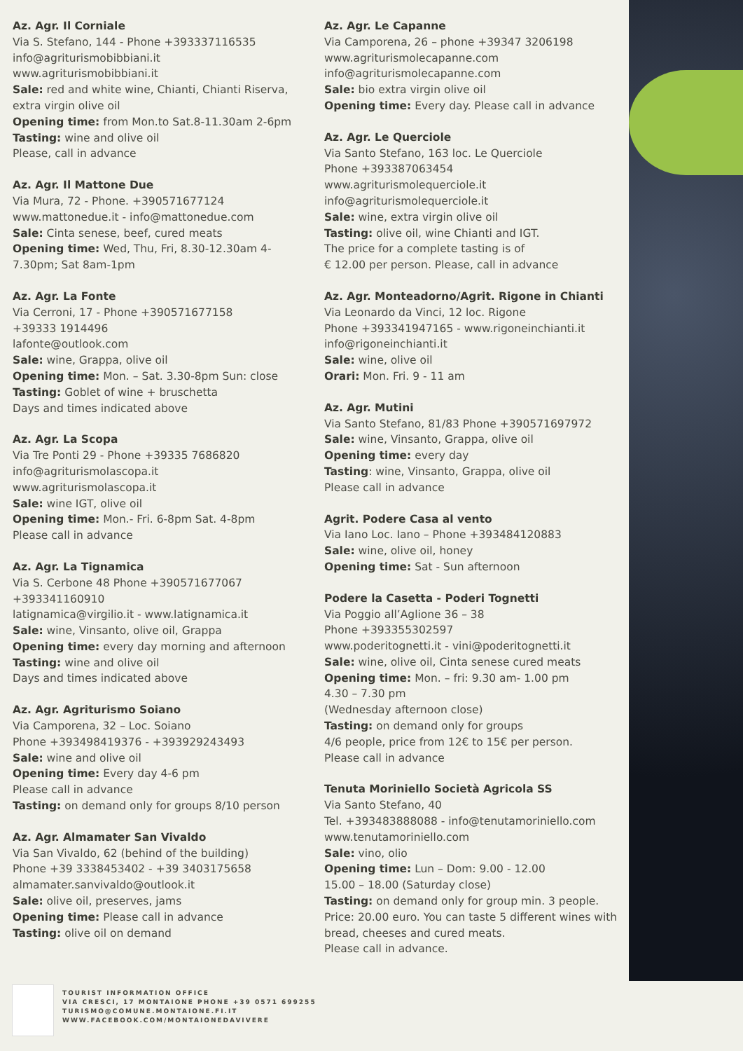Az. Agr. Il Corniale
Via S. Stefano, 144 - Phone +393337116535
info@agriturismobibbiani.it
www.agriturismobibbiani.it
Sale: red and white wine, Chianti, Chianti Riserva, extra virgin olive oil
Opening time: from Mon.to Sat.8-11.30am 2-6pm
Tasting: wine and olive oil
Please, call in advance
Az. Agr. Il Mattone Due
Via Mura, 72 - Phone. +390571677124
www.mattonedue.it - info@mattonedue.com
Sale: Cinta senese, beef, cured meats
Opening time: Wed, Thu, Fri, 8.30-12.30am 4-7.30pm; Sat 8am-1pm
Az. Agr. La Fonte
Via Cerroni, 17 - Phone +390571677158
+39333 1914496
lafonte@outlook.com
Sale: wine, Grappa, olive oil
Opening time: Mon. – Sat. 3.30-8pm Sun: close
Tasting: Goblet of wine + bruschetta
Days and times indicated above
Az. Agr. La Scopa
Via Tre Ponti 29 - Phone +39335 7686820
info@agriturismolascopa.it
www.agriturismolascopa.it
Sale: wine IGT, olive oil
Opening time: Mon.- Fri. 6-8pm Sat. 4-8pm
Please call in advance
Az. Agr. La Tignamica
Via S. Cerbone 48 Phone +390571677067
+393341160910
latignamica@virgilio.it - www.latignamica.it
Sale: wine, Vinsanto, olive oil, Grappa
Opening time: every day morning and afternoon
Tasting: wine and olive oil
Days and times indicated above
Az. Agr. Agriturismo Soiano
Via Camporena, 32 – Loc. Soiano
Phone +393498419376 - +393929243493
Sale: wine and olive oil
Opening time: Every day 4-6 pm
Please call in advance
Tasting: on demand only for groups 8/10 person
Az. Agr. Almamater San Vivaldo
Via San Vivaldo, 62 (behind of the building)
Phone +39 3338453402 - +39 3403175658
almamater.sanvivaldo@outlook.it
Sale: olive oil, preserves, jams
Opening time: Please call in advance
Tasting: olive oil on demand
Az. Agr. Le Capanne
Via Camporena, 26 – phone +39347 3206198
www.agriturismolecapanne.com
info@agriturismolecapanne.com
Sale: bio extra virgin olive oil
Opening time: Every day. Please call in advance
Az. Agr. Le Querciole
Via Santo Stefano, 163 loc. Le Querciole
Phone +393387063454
www.agriturismolequerciole.it
info@agriturismolequerciole.it
Sale: wine, extra virgin olive oil
Tasting: olive oil, wine Chianti and IGT.
The price for a complete tasting is of
€ 12.00 per person. Please, call in advance
Az. Agr. Monteadorno/Agrit. Rigone in Chianti
Via Leonardo da Vinci, 12 loc. Rigone
Phone +393341947165 - www.rigoneinchianti.it
info@rigoneinchianti.it
Sale: wine, olive oil
Orari: Mon. Fri. 9 - 11 am
Az. Agr. Mutini
Via Santo Stefano, 81/83 Phone +390571697972
Sale: wine, Vinsanto, Grappa, olive oil
Opening time: every day
Tasting: wine, Vinsanto, Grappa, olive oil
Please call in advance
Agrit. Podere Casa al vento
Via Iano Loc. Iano – Phone +393484120883
Sale: wine, olive oil, honey
Opening time: Sat - Sun afternoon
Podere la Casetta - Poderi Tognetti
Via Poggio all’Aglione 36 – 38
Phone +393355302597
www.poderitognetti.it - vini@poderitognetti.it
Sale: wine, olive oil, Cinta senese cured meats
Opening time: Mon. – fri: 9.30 am- 1.00 pm
4.30 – 7.30 pm
(Wednesday afternoon close)
Tasting: on demand only for groups
4/6 people, price from 12€ to 15€ per person.
Please call in advance
Tenuta Moriniello Società Agricola SS
Via Santo Stefano, 40
Tel. +393483888088 - info@tenutamoriniello.com
www.tenutamoriniello.com
Sale: vino, olio
Opening time: Lun – Dom: 9.00 - 12.00
15.00 – 18.00 (Saturday close)
Tasting: on demand only for group min. 3 people.
Price: 20.00 euro. You can taste 5 different wines with bread, cheeses and cured meats.
Please call in advance.
TOURIST INFORMATION OFFICE
VIA CRESCI, 17 MONTAIONE PHONE +39 0571 699255
TURISMO@COMUNE.MONTAIONE.FI.IT
WWW.FACEBOOK.COM/MONTAIONEDAVIVERE